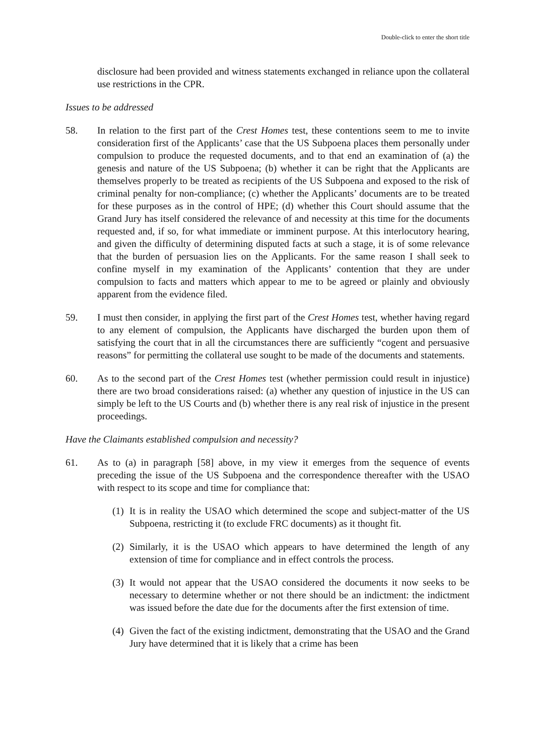Double-click to enter the short title
disclosure had been provided and witness statements exchanged in reliance upon the collateral use restrictions in the CPR.
Issues to be addressed
58. In relation to the first part of the Crest Homes test, these contentions seem to me to invite consideration first of the Applicants’ case that the US Subpoena places them personally under compulsion to produce the requested documents, and to that end an examination of (a) the genesis and nature of the US Subpoena; (b) whether it can be right that the Applicants are themselves properly to be treated as recipients of the US Subpoena and exposed to the risk of criminal penalty for non-compliance; (c) whether the Applicants’ documents are to be treated for these purposes as in the control of HPE; (d) whether this Court should assume that the Grand Jury has itself considered the relevance of and necessity at this time for the documents requested and, if so, for what immediate or imminent purpose. At this interlocutory hearing, and given the difficulty of determining disputed facts at such a stage, it is of some relevance that the burden of persuasion lies on the Applicants. For the same reason I shall seek to confine myself in my examination of the Applicants’ contention that they are under compulsion to facts and matters which appear to me to be agreed or plainly and obviously apparent from the evidence filed.
59. I must then consider, in applying the first part of the Crest Homes test, whether having regard to any element of compulsion, the Applicants have discharged the burden upon them of satisfying the court that in all the circumstances there are sufficiently “cogent and persuasive reasons” for permitting the collateral use sought to be made of the documents and statements.
60. As to the second part of the Crest Homes test (whether permission could result in injustice) there are two broad considerations raised: (a) whether any question of injustice in the US can simply be left to the US Courts and (b) whether there is any real risk of injustice in the present proceedings.
Have the Claimants established compulsion and necessity?
61. As to (a) in paragraph [58] above, in my view it emerges from the sequence of events preceding the issue of the US Subpoena and the correspondence thereafter with the USAO with respect to its scope and time for compliance that:
(1)
It is in reality the USAO which determined the scope and subject-matter of the US Subpoena, restricting it (to exclude FRC documents) as it thought fit.
(2)
Similarly, it is the USAO which appears to have determined the length of any extension of time for compliance and in effect controls the process.
(3)
It would not appear that the USAO considered the documents it now seeks to be necessary to determine whether or not there should be an indictment: the indictment was issued before the date due for the documents after the first extension of time.
(4)
Given the fact of the existing indictment, demonstrating that the USAO and the Grand Jury have determined that it is likely that a crime has been